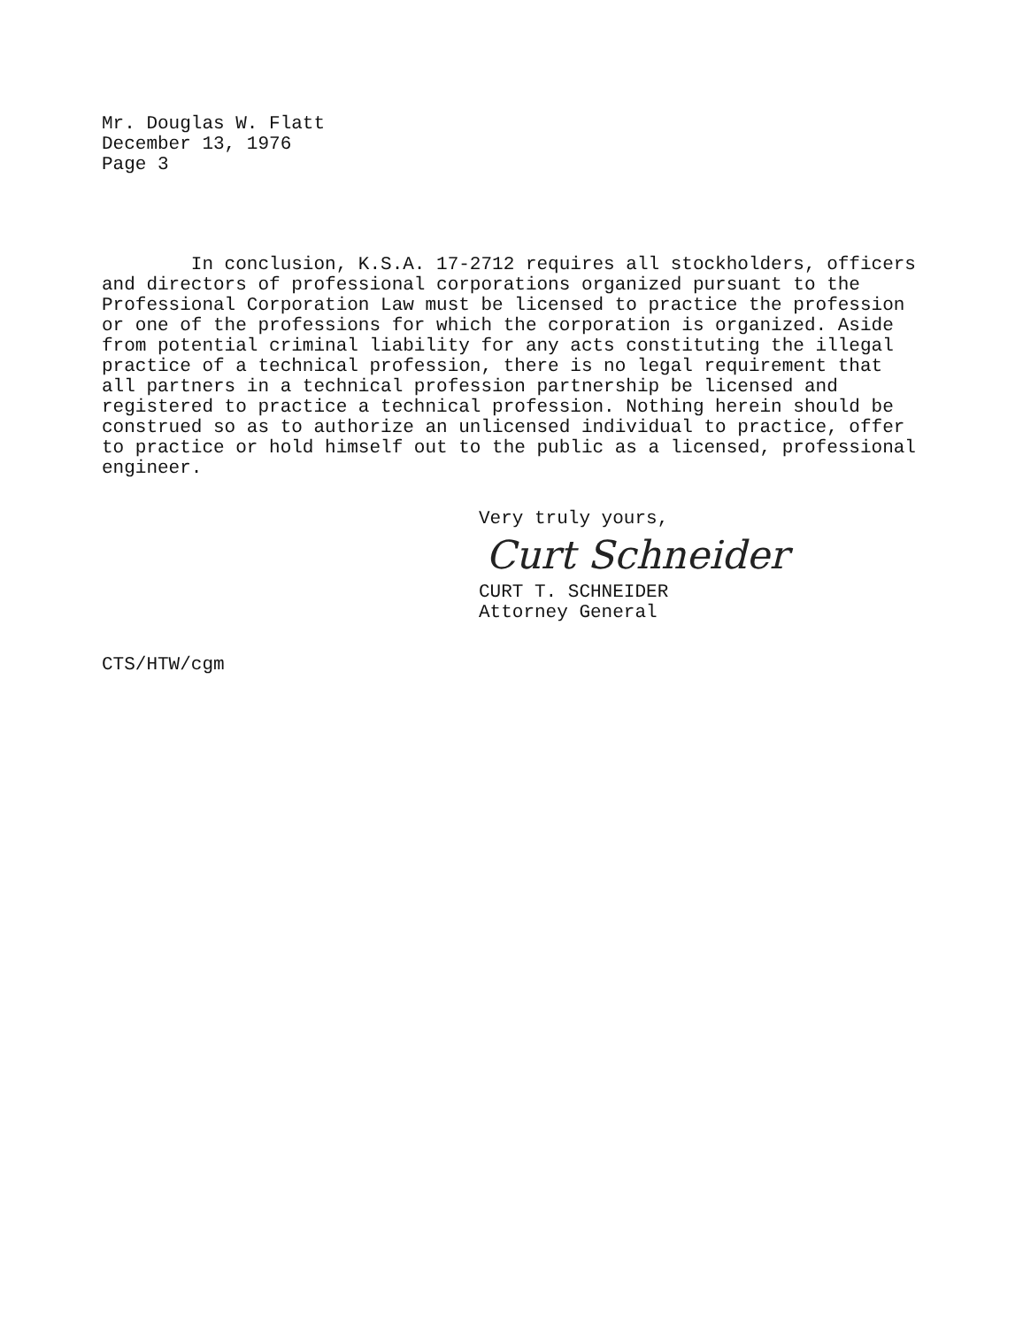Mr. Douglas W. Flatt
December 13, 1976
Page 3
In conclusion, K.S.A. 17-2712 requires all stockholders, officers and directors of professional corporations organized pursuant to the Professional Corporation Law must be licensed to practice the profession or one of the professions for which the corporation is organized. Aside from potential criminal liability for any acts constituting the illegal practice of a technical profession, there is no legal requirement that all partners in a technical profession partnership be licensed and registered to practice a technical profession. Nothing herein should be construed so as to authorize an unlicensed individual to practice, offer to practice or hold himself out to the public as a licensed, professional engineer.
Very truly yours,
Curt Schneider
CURT T. SCHNEIDER
Attorney General
CTS/HTW/cgm